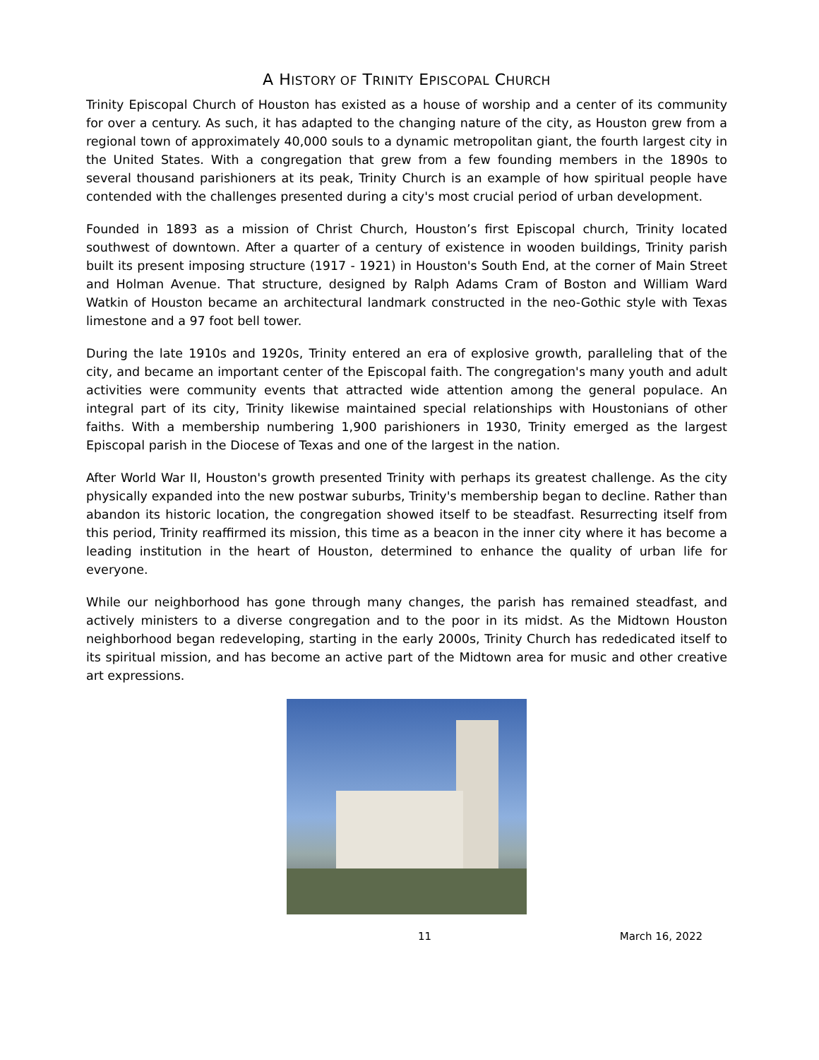A HISTORY OF TRINITY EPISCOPAL CHURCH
Trinity Episcopal Church of Houston has existed as a house of worship and a center of its community for over a century. As such, it has adapted to the changing nature of the city, as Houston grew from a regional town of approximately 40,000 souls to a dynamic metropolitan giant, the fourth largest city in the United States. With a congregation that grew from a few founding members in the 1890s to several thousand parishioners at its peak, Trinity Church is an example of how spiritual people have contended with the challenges presented during a city's most crucial period of urban development.
Founded in 1893 as a mission of Christ Church, Houston’s first Episcopal church, Trinity located southwest of downtown. After a quarter of a century of existence in wooden buildings, Trinity parish built its present imposing structure (1917 - 1921) in Houston's South End, at the corner of Main Street and Holman Avenue. That structure, designed by Ralph Adams Cram of Boston and William Ward Watkin of Houston became an architectural landmark constructed in the neo-Gothic style with Texas limestone and a 97 foot bell tower.
During the late 1910s and 1920s, Trinity entered an era of explosive growth, paralleling that of the city, and became an important center of the Episcopal faith. The congregation's many youth and adult activities were community events that attracted wide attention among the general populace. An integral part of its city, Trinity likewise maintained special relationships with Houstonians of other faiths. With a membership numbering 1,900 parishioners in 1930, Trinity emerged as the largest Episcopal parish in the Diocese of Texas and one of the largest in the nation.
After World War II, Houston's growth presented Trinity with perhaps its greatest challenge. As the city physically expanded into the new postwar suburbs, Trinity's membership began to decline. Rather than abandon its historic location, the congregation showed itself to be steadfast. Resurrecting itself from this period, Trinity reaffirmed its mission, this time as a beacon in the inner city where it has become a leading institution in the heart of Houston, determined to enhance the quality of urban life for everyone.
While our neighborhood has gone through many changes, the parish has remained steadfast, and actively ministers to a diverse congregation and to the poor in its midst. As the Midtown Houston neighborhood began redeveloping, starting in the early 2000s, Trinity Church has rededicated itself to its spiritual mission, and has become an active part of the Midtown area for music and other creative art expressions.
11 March 16, 2022